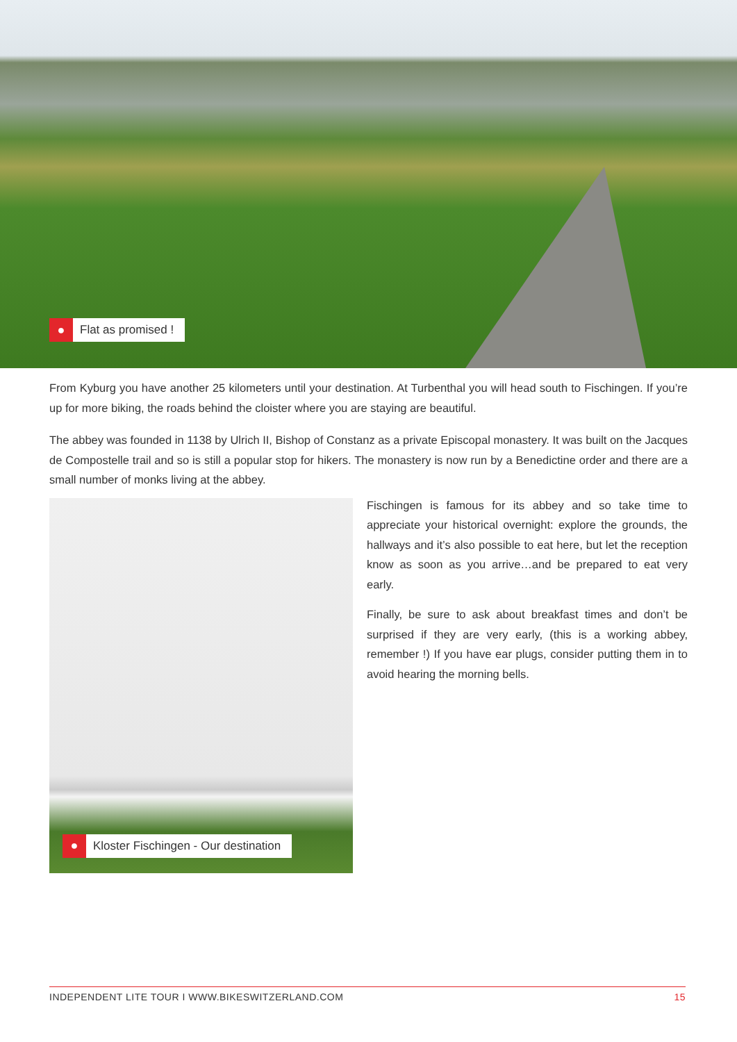●
Flat as promised !
From Kyburg you have another 25 kilometers until your destination. At Turbenthal you will head south to Fischingen. If you’re up for more biking, the roads behind the cloister where you are staying are beautiful.
The abbey was founded in 1138 by Ulrich II, Bishop of Constanz as a private Episcopal monastery. It was built on the Jacques de Compostelle trail and so is still a popular stop for hikers. The monastery is now run by a Benedictine order and there are a small number of monks living at the abbey.
●
Kloster Fischingen - Our destination
Fischingen is famous for its abbey and so take time to appreciate your historical overnight: explore the grounds, the hallways and it’s also possible to eat here, but let the reception know as soon as you arrive…and be prepared to eat very early.
Finally, be sure to ask about breakfast times and don’t be surprised if they are very early, (this is a working abbey, remember !) If you have ear plugs, consider putting them in to avoid hearing the morning bells.
INDEPENDENT LITE TOUR I WWW.BIKESWITZERLAND.COM 15